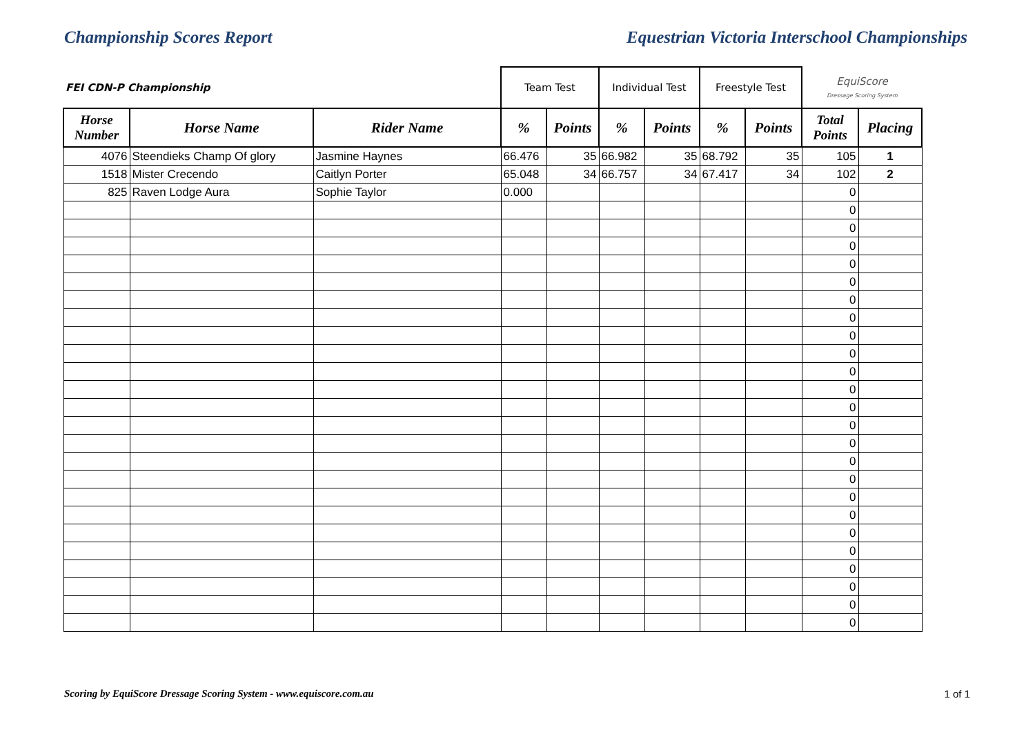Championship Scores Report Equestrian Victoria Interschool Championships
| FEI CDN-P Championship | | | Team Test | | Individual Test | | Freestyle Test | | EquiScore Dressage Scoring System | |
| Horse Number | Horse Name | Rider Name | % | Points | % | Points | % | Points | Total Points | Placing |
| 4076 | Steendieks Champ Of glory | Jasmine Haynes | 66.476 | 35 | 66.982 | 35 | 68.792 | 35 | 105 | 1 |
| 1518 | Mister Crecendo | Caitlyn Porter | 65.048 | 34 | 66.757 | 34 | 67.417 | 34 | 102 | 2 |
| 825 | Raven Lodge Aura | Sophie Taylor | 0.000 | | | | | | 0 | |
| | | | | | | | | | 0 | |
| | | | | | | | | | 0 | |
| | | | | | | | | | 0 | |
| | | | | | | | | | 0 | |
| | | | | | | | | | 0 | |
| | | | | | | | | | 0 | |
| | | | | | | | | | 0 | |
| | | | | | | | | | 0 | |
| | | | | | | | | | 0 | |
| | | | | | | | | | 0 | |
| | | | | | | | | | 0 | |
| | | | | | | | | | 0 | |
| | | | | | | | | | 0 | |
| | | | | | | | | | 0 | |
| | | | | | | | | | 0 | |
| | | | | | | | | | 0 | |
| | | | | | | | | | 0 | |
| | | | | | | | | | 0 | |
| | | | | | | | | | 0 | |
| | | | | | | | | | 0 | |
| | | | | | | | | | 0 | |
| | | | | | | | | | 0 | |
| | | | | | | | | | 0 | |
| | | | | | | | | | 0 | |
Scoring by EquiScore Dressage Scoring System - www.equiscore.com.au 1 of 1